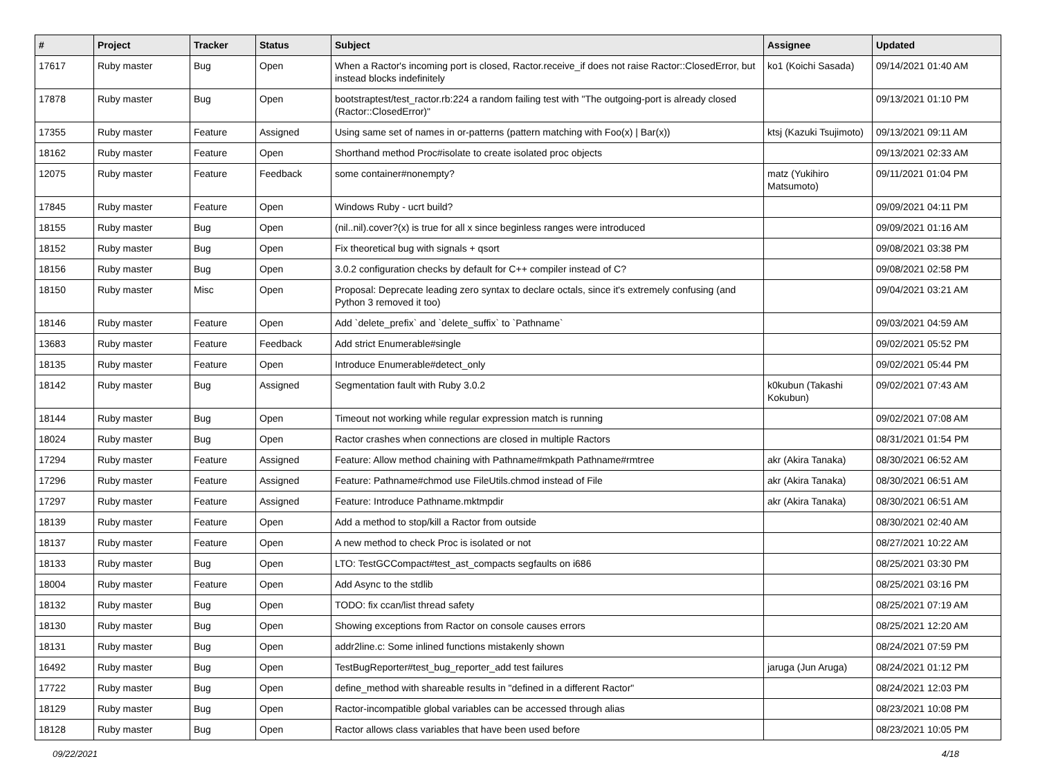| # | Project | Tracker | Status | Subject | Assignee | Updated |
| --- | --- | --- | --- | --- | --- | --- |
| 17617 | Ruby master | Bug | Open | When a Ractor's incoming port is closed, Ractor.receive_if does not raise Ractor::ClosedError, but instead blocks indefinitely | ko1 (Koichi Sasada) | 09/14/2021 01:40 AM |
| 17878 | Ruby master | Bug | Open | bootstraptest/test_ractor.rb:224 a random failing test with "The outgoing-port is already closed (Ractor::ClosedError)" | | 09/13/2021 01:10 PM |
| 17355 | Ruby master | Feature | Assigned | Using same set of names in or-patterns (pattern matching with Foo(x) / Bar(x)) | ktsj (Kazuki Tsujimoto) | 09/13/2021 09:11 AM |
| 18162 | Ruby master | Feature | Open | Shorthand method Proc#isolate to create isolated proc objects | | 09/13/2021 02:33 AM |
| 12075 | Ruby master | Feature | Feedback | some container#nonempty? | matz (Yukihiro Matsumoto) | 09/11/2021 01:04 PM |
| 17845 | Ruby master | Feature | Open | Windows Ruby - ucrt build? | | 09/09/2021 04:11 PM |
| 18155 | Ruby master | Bug | Open | (nil..nil).cover?(x) is true for all x since beginless ranges were introduced | | 09/09/2021 01:16 AM |
| 18152 | Ruby master | Bug | Open | Fix theoretical bug with signals + qsort | | 09/08/2021 03:38 PM |
| 18156 | Ruby master | Bug | Open | 3.0.2 configuration checks by default for C++ compiler instead of C? | | 09/08/2021 02:58 PM |
| 18150 | Ruby master | Misc | Open | Proposal: Deprecate leading zero syntax to declare octals, since it's extremely confusing (and Python 3 removed it too) | | 09/04/2021 03:21 AM |
| 18146 | Ruby master | Feature | Open | Add `delete_prefix` and `delete_suffix` to `Pathname` | | 09/03/2021 04:59 AM |
| 13683 | Ruby master | Feature | Feedback | Add strict Enumerable#single | | 09/02/2021 05:52 PM |
| 18135 | Ruby master | Feature | Open | Introduce Enumerable#detect_only | | 09/02/2021 05:44 PM |
| 18142 | Ruby master | Bug | Assigned | Segmentation fault with Ruby 3.0.2 | k0kubun (Takashi Kokubun) | 09/02/2021 07:43 AM |
| 18144 | Ruby master | Bug | Open | Timeout not working while regular expression match is running | | 09/02/2021 07:08 AM |
| 18024 | Ruby master | Bug | Open | Ractor crashes when connections are closed in multiple Ractors | | 08/31/2021 01:54 PM |
| 17294 | Ruby master | Feature | Assigned | Feature: Allow method chaining with Pathname#mkpath Pathname#rmtree | akr (Akira Tanaka) | 08/30/2021 06:52 AM |
| 17296 | Ruby master | Feature | Assigned | Feature: Pathname#chmod use FileUtils.chmod instead of File | akr (Akira Tanaka) | 08/30/2021 06:51 AM |
| 17297 | Ruby master | Feature | Assigned | Feature: Introduce Pathname.mktmpdir | akr (Akira Tanaka) | 08/30/2021 06:51 AM |
| 18139 | Ruby master | Feature | Open | Add a method to stop/kill a Ractor from outside | | 08/30/2021 02:40 AM |
| 18137 | Ruby master | Feature | Open | A new method to check Proc is isolated or not | | 08/27/2021 10:22 AM |
| 18133 | Ruby master | Bug | Open | LTO: TestGCCompact#test_ast_compacts segfaults on i686 | | 08/25/2021 03:30 PM |
| 18004 | Ruby master | Feature | Open | Add Async to the stdlib | | 08/25/2021 03:16 PM |
| 18132 | Ruby master | Bug | Open | TODO: fix ccan/list thread safety | | 08/25/2021 07:19 AM |
| 18130 | Ruby master | Bug | Open | Showing exceptions from Ractor on console causes errors | | 08/25/2021 12:20 AM |
| 18131 | Ruby master | Bug | Open | addr2line.c: Some inlined functions mistakenly shown | | 08/24/2021 07:59 PM |
| 16492 | Ruby master | Bug | Open | TestBugReporter#test_bug_reporter_add test failures | jaruga (Jun Aruga) | 08/24/2021 01:12 PM |
| 17722 | Ruby master | Bug | Open | define_method with shareable results in "defined in a different Ractor" | | 08/24/2021 12:03 PM |
| 18129 | Ruby master | Bug | Open | Ractor-incompatible global variables can be accessed through alias | | 08/23/2021 10:08 PM |
| 18128 | Ruby master | Bug | Open | Ractor allows class variables that have been used before | | 08/23/2021 10:05 PM |
09/22/2021 4/18